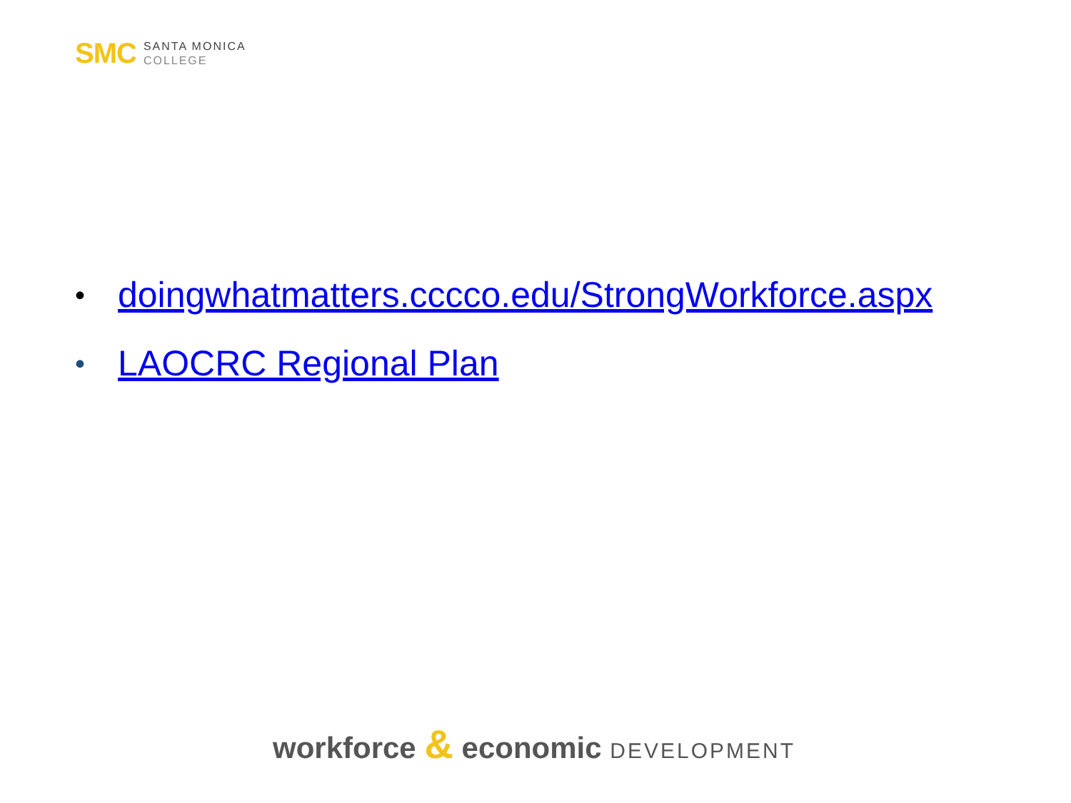SMC
SANTA MONICA
COLLEGE
• doingwhatmatters.cccco.edu/StrongWorkforce.aspx
• LAOCRC Regional Plan
workforce & economic DEVELOPMENT